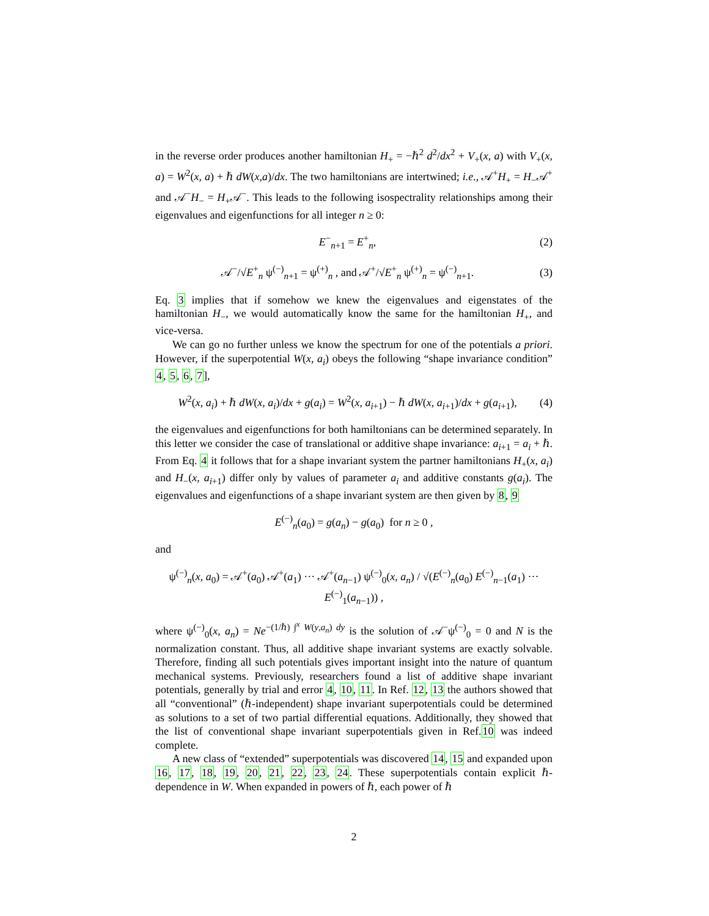in the reverse order produces another hamiltonian H<sub>+</sub> = −ℏ<sup>2</sup> d<sup>2</sup>/dx<sup>2</sup> + V<sub>+</sub>(x, a) with V<sub>+</sub>(x, a) = W<sup>2</sup>(x, a) + ℏ dW(x,a)/dx. The two hamiltonians are intertwined; i.e., 𝒜<sup>+</sup>H<sub>+</sub> = H<sub>−</sub>𝒜<sup>+</sup> and 𝒜<sup>−</sup>H<sub>−</sub> = H<sub>+</sub>𝒜<sup>−</sup>. This leads to the following isospectrality relationships among their eigenvalues and eigenfunctions for all integer n ≥ 0:
E<sup>−</sup><sub>n+1</sub> = E<sup>+</sup><sub>n</sub>, (2)
𝒜<sup>−</sup>/√E<sup>+</sup><sub>n</sub> ψ<sup>(−)</sup><sub>n+1</sub> = ψ<sup>(+)</sup><sub>n</sub> , and 𝒜<sup>+</sup>/√E<sup>+</sup><sub>n</sub> ψ<sup>(+)</sup><sub>n</sub> = ψ<sup>(−)</sup><sub>n+1</sub>. (3)
Eq. 3 implies that if somehow we knew the eigenvalues and eigenstates of the hamiltonian H<sub>−</sub>, we would automatically know the same for the hamiltonian H<sub>+</sub>, and vice-versa.
We can go no further unless we know the spectrum for one of the potentials a priori. However, if the superpotential W(x, a<sub>i</sub>) obeys the following “shape invariance condition” 4, 5, 6, 7],
W<sup>2</sup>(x, a<sub>i</sub>) + ℏ dW(x, a<sub>i</sub>)/dx + g(a<sub>i</sub>) = W<sup>2</sup>(x, a<sub>i+1</sub>) − ℏ dW(x, a<sub>i+1</sub>)/dx + g(a<sub>i+1</sub>), (4)
the eigenvalues and eigenfunctions for both hamiltonians can be determined separately. In this letter we consider the case of translational or additive shape invariance: a<sub>i+1</sub> = a<sub>i</sub> + ℏ. From Eq. 4 it follows that for a shape invariant system the partner hamiltonians H<sub>+</sub>(x, a<sub>i</sub>) and H<sub>−</sub>(x, a<sub>i+1</sub>) differ only by values of parameter a<sub>i</sub> and additive constants g(a<sub>i</sub>). The eigenvalues and eigenfunctions of a shape invariant system are then given by 8, 9
E<sup>(−)</sup><sub>n</sub>(a<sub>0</sub>) = g(a<sub>n</sub>) − g(a<sub>0</sub>) for n ≥ 0 ,
and
ψ<sup>(−)</sup><sub>n</sub>(x, a<sub>0</sub>) = 𝒜<sup>+</sup>(a<sub>0</sub>) 𝒜<sup>+</sup>(a<sub>1</sub>) ··· 𝒜<sup>+</sup>(a<sub>n−1</sub>) ψ<sup>(−)</sup><sub>0</sub>(x, a<sub>n</sub>) / √(E<sup>(−)</sup><sub>n</sub>(a<sub>0</sub>) E<sup>(−)</sup><sub>n−1</sub>(a<sub>1</sub>) ··· E<sup>(−)</sup><sub>1</sub>(a<sub>n−1</sub>)) ,
where ψ<sup>(−)</sup><sub>0</sub>(x, a<sub>n</sub>) = Ne<sup>−(1/ℏ) ∫<sup>x</sup> W(y,a<sub>n</sub>) dy</sup> is the solution of 𝒜<sup>−</sup>ψ<sup>(−)</sup><sub>0</sub> = 0 and N is the normalization constant. Thus, all additive shape invariant systems are exactly solvable. Therefore, finding all such potentials gives important insight into the nature of quantum mechanical systems. Previously, researchers found a list of additive shape invariant potentials, generally by trial and error 4, 10, 11. In Ref. 12, 13 the authors showed that all “conventional” (ℏ-independent) shape invariant superpotentials could be determined as solutions to a set of two partial differential equations. Additionally, they showed that the list of conventional shape invariant superpotentials given in Ref.10 was indeed complete.
A new class of “extended” superpotentials was discovered 14, 15 and expanded upon 16, 17, 18, 19, 20, 21, 22, 23, 24. These superpotentials contain explicit ℏ-dependence in W. When expanded in powers of ℏ, each power of ℏ
2